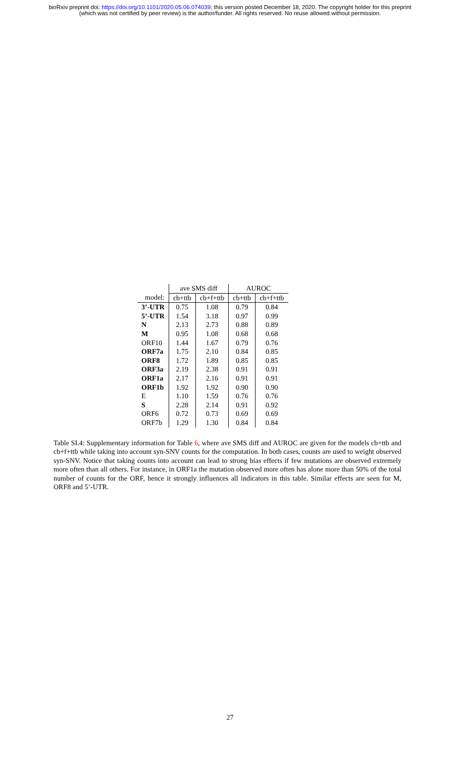bioRxiv preprint doi: https://doi.org/10.1101/2020.05.06.074039; this version posted December 18, 2020. The copyright holder for this preprint
(which was not certified by peer review) is the author/funder. All rights reserved. No reuse allowed without permission.
| | ave SMS diff | | AUROC | |
| --- | --- | --- | --- | --- |
| model: | cb+ttb | cb+f+ttb | cb+ttb | cb+f+ttb |
| 3’-UTR | 0.75 | 1.08 | 0.79 | 0.84 |
| 5’-UTR | 1.54 | 3.18 | 0.97 | 0.99 |
| N | 2.13 | 2.73 | 0.88 | 0.89 |
| M | 0.95 | 1.08 | 0.68 | 0.68 |
| ORF10 | 1.44 | 1.67 | 0.79 | 0.76 |
| ORF7a | 1.75 | 2.10 | 0.84 | 0.85 |
| ORF8 | 1.72 | 1.89 | 0.85 | 0.85 |
| ORF3a | 2.19 | 2.38 | 0.91 | 0.91 |
| ORF1a | 2.17 | 2.16 | 0.91 | 0.91 |
| ORF1b | 1.92 | 1.92 | 0.90 | 0.90 |
| E | 1.10 | 1.59 | 0.76 | 0.76 |
| S | 2.28 | 2.14 | 0.91 | 0.92 |
| ORF6 | 0.72 | 0.73 | 0.69 | 0.69 |
| ORF7b | 1.29 | 1.30 | 0.84 | 0.84 |
Table SI.4: Supplementary information for Table 6, where ave SMS diff and AUROC are given for the models cb+ttb and cb+f+ttb while taking into account syn-SNV counts for the computation. In both cases, counts are used to weight observed syn-SNV. Notice that taking counts into account can lead to strong bias effects if few mutations are observed extremely more often than all others. For instance, in ORF1a the mutation observed more often has alone more than 50% of the total number of counts for the ORF, hence it strongly influences all indicators in this table. Similar effects are seen for M, ORF8 and 5’-UTR.
27